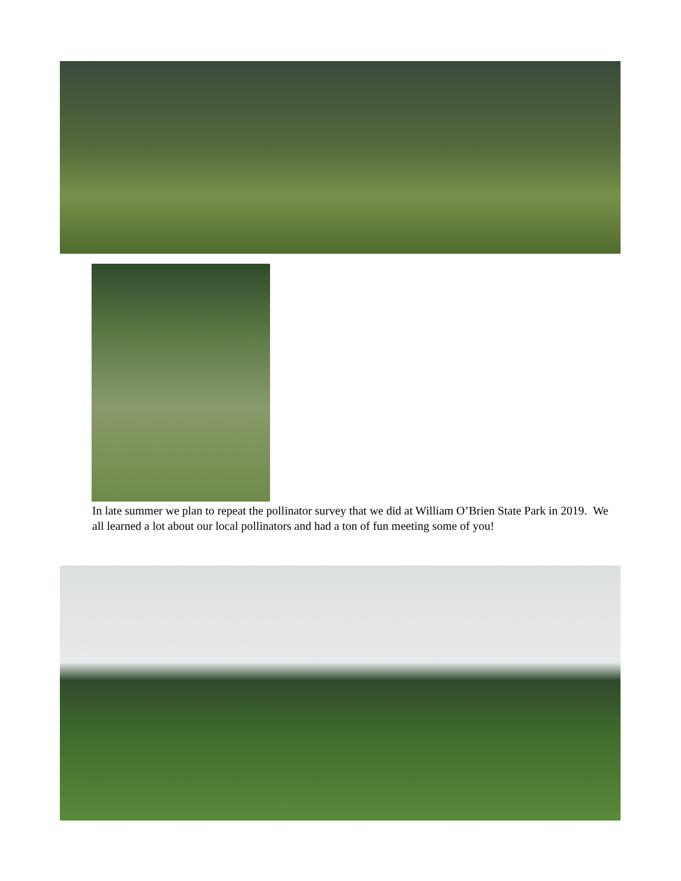In late summer we plan to repeat the pollinator survey that we did at William O’Brien State Park in 2019. We all learned a lot about our local pollinators and had a ton of fun meeting some of you!